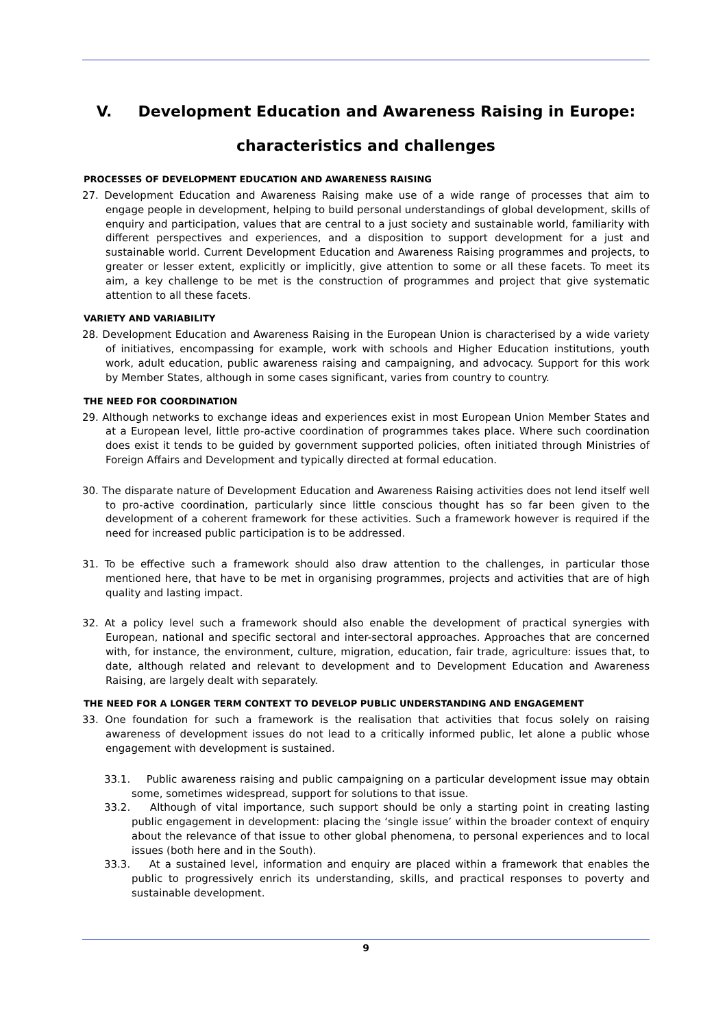V. Development Education and Awareness Raising in Europe:
characteristics and challenges
PROCESSES OF DEVELOPMENT EDUCATION AND AWARENESS RAISING
27. Development Education and Awareness Raising make use of a wide range of processes that aim to engage people in development, helping to build personal understandings of global development, skills of enquiry and participation, values that are central to a just society and sustainable world, familiarity with different perspectives and experiences, and a disposition to support development for a just and sustainable world. Current Development Education and Awareness Raising programmes and projects, to greater or lesser extent, explicitly or implicitly, give attention to some or all these facets. To meet its aim, a key challenge to be met is the construction of programmes and project that give systematic attention to all these facets.
VARIETY AND VARIABILITY
28. Development Education and Awareness Raising in the European Union is characterised by a wide variety of initiatives, encompassing for example, work with schools and Higher Education institutions, youth work, adult education, public awareness raising and campaigning, and advocacy. Support for this work by Member States, although in some cases significant, varies from country to country.
THE NEED FOR COORDINATION
29. Although networks to exchange ideas and experiences exist in most European Union Member States and at a European level, little pro-active coordination of programmes takes place. Where such coordination does exist it tends to be guided by government supported policies, often initiated through Ministries of Foreign Affairs and Development and typically directed at formal education.
30. The disparate nature of Development Education and Awareness Raising activities does not lend itself well to pro-active coordination, particularly since little conscious thought has so far been given to the development of a coherent framework for these activities. Such a framework however is required if the need for increased public participation is to be addressed.
31. To be effective such a framework should also draw attention to the challenges, in particular those mentioned here, that have to be met in organising programmes, projects and activities that are of high quality and lasting impact.
32. At a policy level such a framework should also enable the development of practical synergies with European, national and specific sectoral and inter-sectoral approaches. Approaches that are concerned with, for instance, the environment, culture, migration, education, fair trade, agriculture: issues that, to date, although related and relevant to development and to Development Education and Awareness Raising, are largely dealt with separately.
THE NEED FOR A LONGER TERM CONTEXT TO DEVELOP PUBLIC UNDERSTANDING AND ENGAGEMENT
33. One foundation for such a framework is the realisation that activities that focus solely on raising awareness of development issues do not lead to a critically informed public, let alone a public whose engagement with development is sustained.
33.1. Public awareness raising and public campaigning on a particular development issue may obtain some, sometimes widespread, support for solutions to that issue.
33.2. Although of vital importance, such support should be only a starting point in creating lasting public engagement in development: placing the ‘single issue’ within the broader context of enquiry about the relevance of that issue to other global phenomena, to personal experiences and to local issues (both here and in the South).
33.3. At a sustained level, information and enquiry are placed within a framework that enables the public to progressively enrich its understanding, skills, and practical responses to poverty and sustainable development.
9